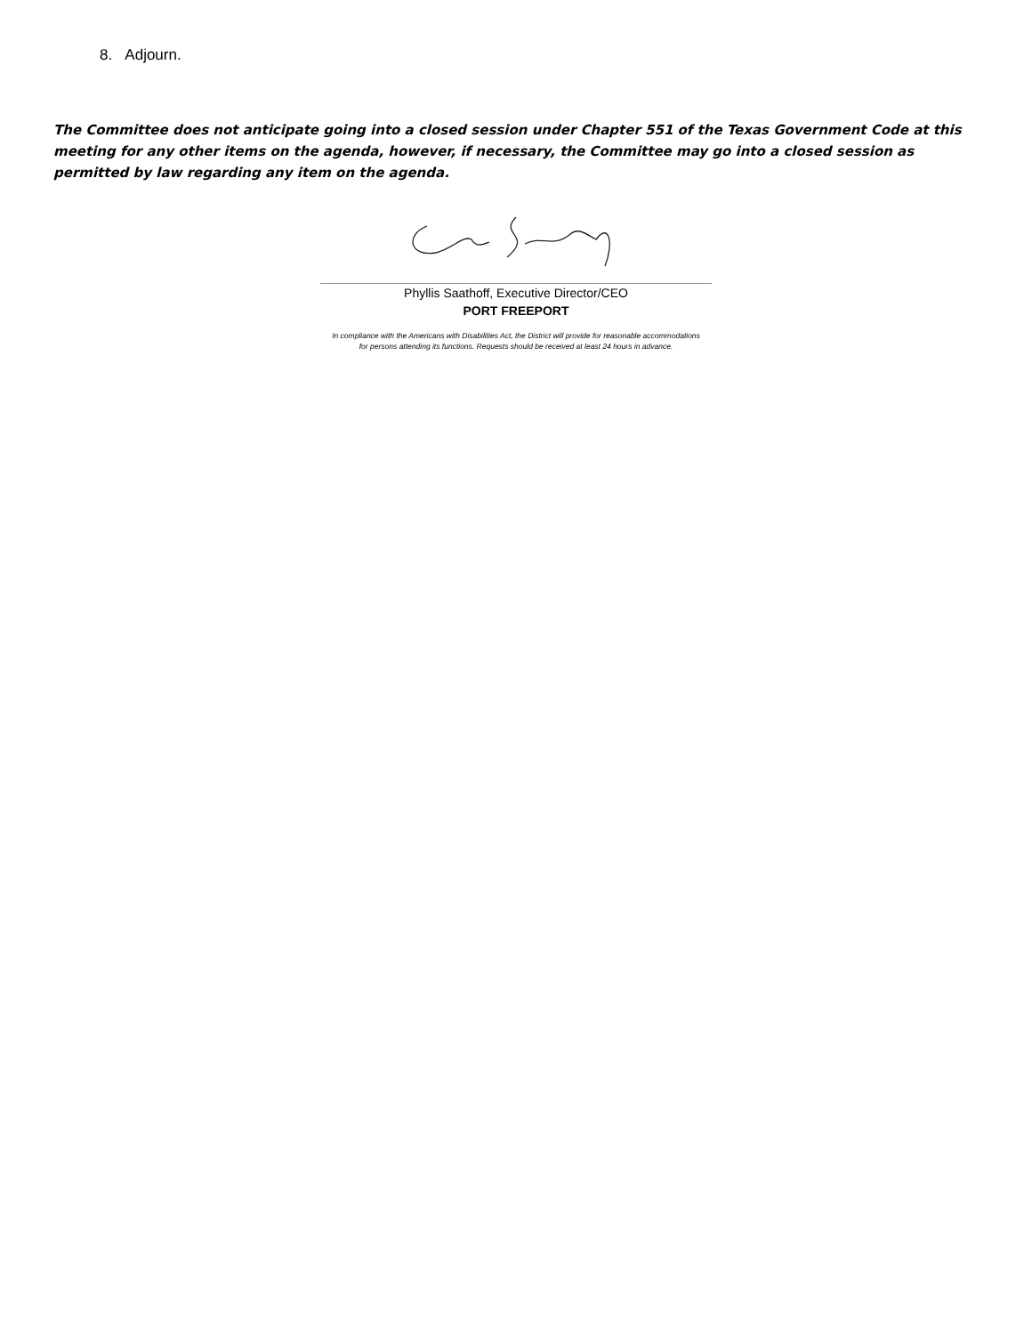8. Adjourn.
The Committee does not anticipate going into a closed session under Chapter 551 of the Texas Government Code at this meeting for any other items on the agenda, however, if necessary, the Committee may go into a closed session as permitted by law regarding any item on the agenda.
Phyllis Saathoff, Executive Director/CEO
PORT FREEPORT
In compliance with the Americans with Disabilities Act, the District will provide for reasonable accommodations
for persons attending its functions. Requests should be received at least 24 hours in advance.